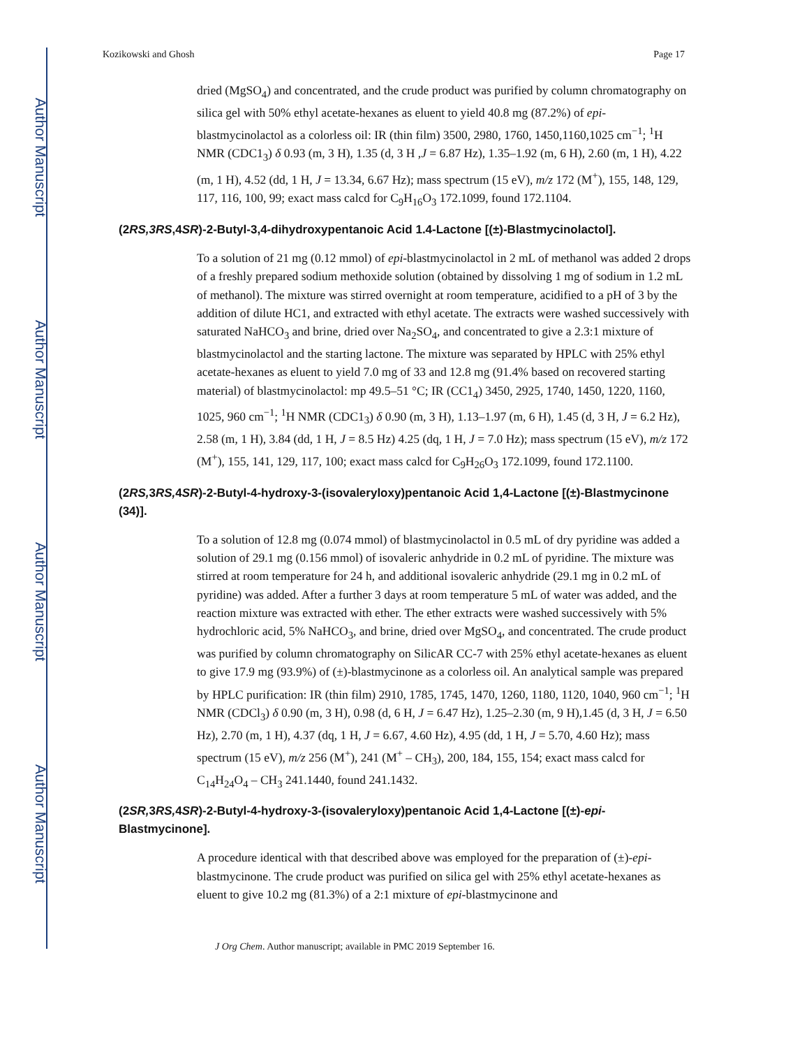Author Manuscript
Author Manuscript
Author Manuscript
Author Manuscript
Kozikowski and Ghosh Page 17
dried (MgSO<sub>4</sub>) and concentrated, and the crude product was purified by column chromatography on silica gel with 50% ethyl acetate-hexanes as eluent to yield 40.8 mg (87.2%) of epi- blastmycinolactol as a colorless oil: IR (thin film) 3500, 2980, 1760, 1450,1160,1025 cm<sup>−1</sup>; <sup>1</sup>H NMR (CDC1<sub>3</sub>) δ 0.93 (m, 3 H), 1.35 (d, 3 H ,J = 6.87 Hz), 1.35–1.92 (m, 6 H), 2.60 (m, 1 H), 4.22 (m, 1 H), 4.52 (dd, 1 H, J = 13.34, 6.67 Hz); mass spectrum (15 eV), m/z 172 (M<sup>+</sup>), 155, 148, 129, 117, 116, 100, 99; exact mass calcd for C<sub>9</sub>H<sub>16</sub>O<sub>3</sub> 172.1099, found 172.1104.
(2RS,3RS,4SR)-2-Butyl-3,4-dihydroxypentanoic Acid 1.4-Lactone [(±)-Blastmycinolactol].
To a solution of 21 mg (0.12 mmol) of epi-blastmycinolactol in 2 mL of methanol was added 2 drops of a freshly prepared sodium methoxide solution (obtained by dissolving 1 mg of sodium in 1.2 mL of methanol). The mixture was stirred overnight at room temperature, acidified to a pH of 3 by the addition of dilute HC1, and extracted with ethyl acetate. The extracts were washed successively with saturated NaHCO<sub>3</sub> and brine, dried over Na<sub>2</sub>SO<sub>4</sub>, and concentrated to give a 2.3:1 mixture of blastmycinolactol and the starting lactone. The mixture was separated by HPLC with 25% ethyl acetate-hexanes as eluent to yield 7.0 mg of 33 and 12.8 mg (91.4% based on recovered starting material) of blastmycinolactol: mp 49.5–51 °C; IR (CC1<sub>4</sub>) 3450, 2925, 1740, 1450, 1220, 1160, 1025, 960 cm<sup>−1</sup>; <sup>1</sup>H NMR (CDC1<sub>3</sub>) δ 0.90 (m, 3 H), 1.13–1.97 (m, 6 H), 1.45 (d, 3 H, J = 6.2 Hz), 2.58 (m, 1 H), 3.84 (dd, 1 H, J = 8.5 Hz) 4.25 (dq, 1 H, J = 7.0 Hz); mass spectrum (15 eV), m/z 172 (M<sup>+</sup>), 155, 141, 129, 117, 100; exact mass calcd for C<sub>9</sub>H<sub>26</sub>O<sub>3</sub> 172.1099, found 172.1100.
(2RS, 3RS, 4SR)-2-Butyl-4-hydroxy-3-(isovaleryloxy)pentanoic Acid 1,4-Lactone [(±)-Blastmycinone (34)].
To a solution of 12.8 mg (0.074 mmol) of blastmycinolactol in 0.5 mL of dry pyridine was added a solution of 29.1 mg (0.156 mmol) of isovaleric anhydride in 0.2 mL of pyridine. The mixture was stirred at room temperature for 24 h, and additional isovaleric anhydride (29.1 mg in 0.2 mL of pyridine) was added. After a further 3 days at room temperature 5 mL of water was added, and the reaction mixture was extracted with ether. The ether extracts were washed successively with 5% hydrochloric acid, 5% NaHCO<sub>3</sub>, and brine, dried over MgSO<sub>4</sub>, and concentrated. The crude product was purified by column chromatography on SilicAR CC-7 with 25% ethyl acetate-hexanes as eluent to give 17.9 mg (93.9%) of (±)-blastmycinone as a colorless oil. An analytical sample was prepared by HPLC purification: IR (thin film) 2910, 1785, 1745, 1470, 1260, 1180, 1120, 1040, 960 cm<sup>−1</sup>; <sup>1</sup>H NMR (CDCl<sub>3</sub>) δ 0.90 (m, 3 H), 0.98 (d, 6 H, J = 6.47 Hz), 1.25–2.30 (m, 9 H),1.45 (d, 3 H, J = 6.50 Hz), 2.70 (m, 1 H), 4.37 (dq, 1 H, J = 6.67, 4.60 Hz), 4.95 (dd, 1 H, J = 5.70, 4.60 Hz); mass spectrum (15 eV), m/z 256 (M<sup>+</sup>), 241 (M<sup>+</sup> – CH<sub>3</sub>), 200, 184, 155, 154; exact mass calcd for C<sub>14</sub>H<sub>24</sub>O<sub>4</sub> – CH<sub>3</sub> 241.1440, found 241.1432.
(2SR, 3RS, 4SR)-2-Butyl-4-hydroxy-3-(isovaleryloxy)pentanoic Acid 1,4-Lactone [(±)-epi-Blastmycinone].
A procedure identical with that described above was employed for the preparation of (±)-epi-blastmycinone. The crude product was purified on silica gel with 25% ethyl acetate-hexanes as eluent to give 10.2 mg (81.3%) of a 2:1 mixture of epi-blastmycinone and
J Org Chem. Author manuscript; available in PMC 2019 September 16.